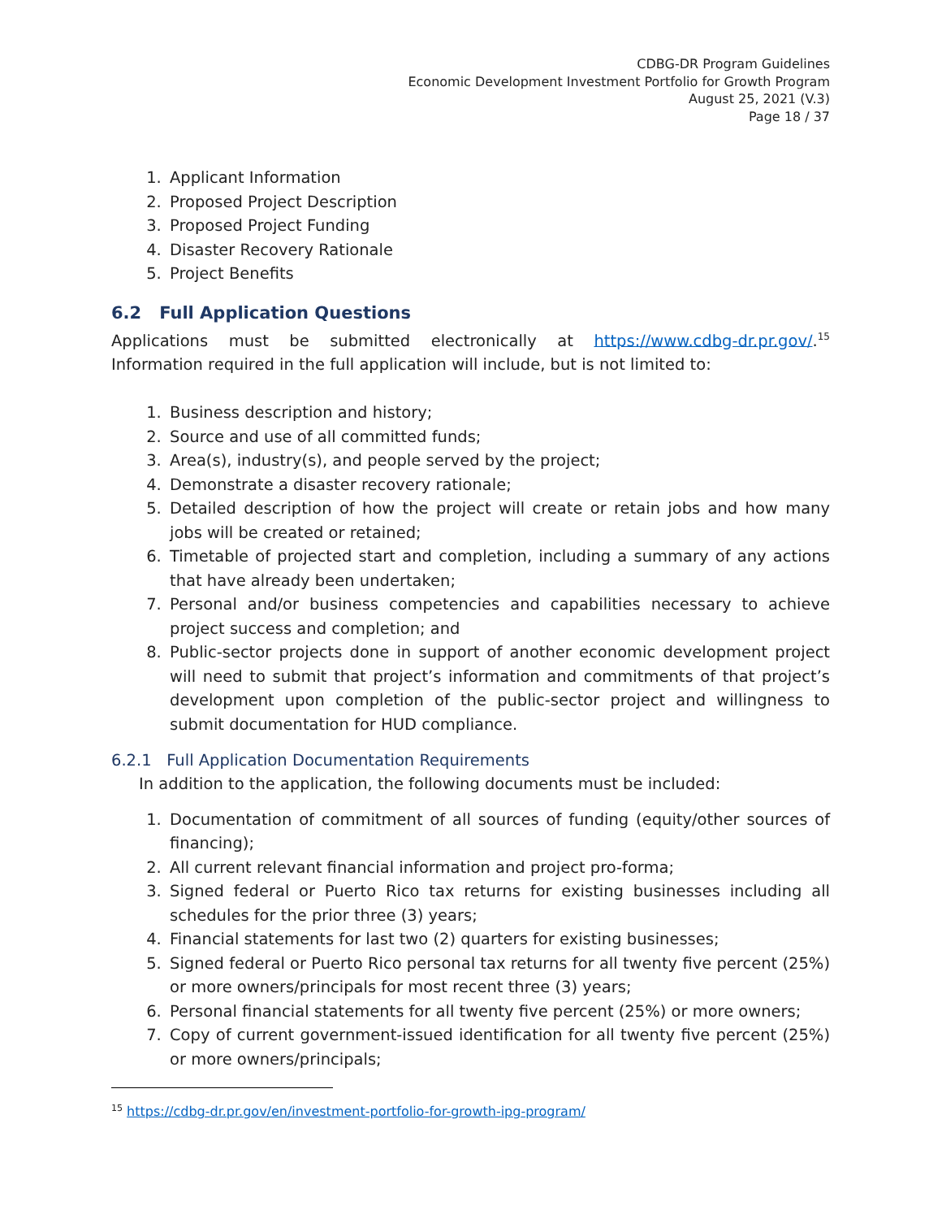CDBG-DR Program Guidelines
Economic Development Investment Portfolio for Growth Program
August 25, 2021 (V.3)
Page 18 / 37
1. Applicant Information
2. Proposed Project Description
3. Proposed Project Funding
4. Disaster Recovery Rationale
5. Project Benefits
6.2 Full Application Questions
Applications must be submitted electronically at https://www.cdbg-dr.pr.gov/.<sup>15</sup> Information required in the full application will include, but is not limited to:
1. Business description and history;
2. Source and use of all committed funds;
3. Area(s), industry(s), and people served by the project;
4. Demonstrate a disaster recovery rationale;
5. Detailed description of how the project will create or retain jobs and how many jobs will be created or retained;
6. Timetable of projected start and completion, including a summary of any actions that have already been undertaken;
7. Personal and/or business competencies and capabilities necessary to achieve project success and completion; and
8. Public-sector projects done in support of another economic development project will need to submit that project’s information and commitments of that project’s development upon completion of the public-sector project and willingness to submit documentation for HUD compliance.
6.2.1 Full Application Documentation Requirements
In addition to the application, the following documents must be included:
1. Documentation of commitment of all sources of funding (equity/other sources of financing);
2. All current relevant financial information and project pro-forma;
3. Signed federal or Puerto Rico tax returns for existing businesses including all schedules for the prior three (3) years;
4. Financial statements for last two (2) quarters for existing businesses;
5. Signed federal or Puerto Rico personal tax returns for all twenty five percent (25%) or more owners/principals for most recent three (3) years;
6. Personal financial statements for all twenty five percent (25%) or more owners;
7. Copy of current government-issued identification for all twenty five percent (25%) or more owners/principals;
<sup>15</sup> https://cdbg-dr.pr.gov/en/investment-portfolio-for-growth-ipg-program/